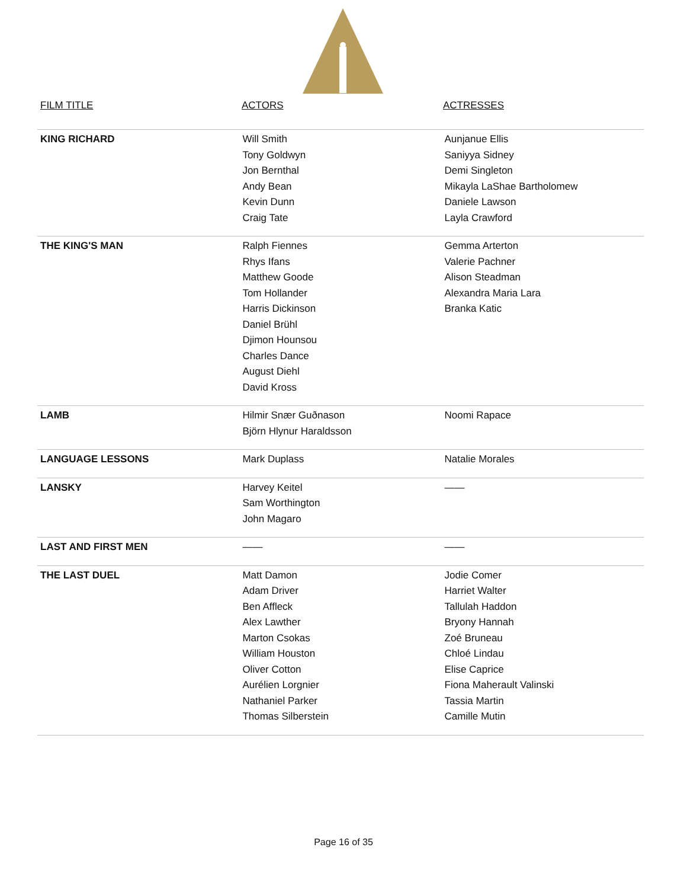FILM TITLE ACTORS ACTRESSES
| KING RICHARD | Will Smith Tony Goldwyn Jon Bernthal Andy Bean Kevin Dunn Craig Tate | Aunjanue Ellis Saniyya Sidney Demi Singleton Mikayla LaShae Bartholomew Daniele Lawson Layla Crawford |
| THE KING'S MAN | Ralph Fiennes Rhys Ifans Matthew Goode Tom Hollander Harris Dickinson Daniel Brühl Djimon Hounsou Charles Dance August Diehl David Kross | Gemma Arterton Valerie Pachner Alison Steadman Alexandra Maria Lara Branka Katic |
| LAMB | Hilmir Snær Guðnason Björn Hlynur Haraldsson | Noomi Rapace |
| LANGUAGE LESSONS | Mark Duplass | Natalie Morales |
| LANSKY | Harvey Keitel Sam Worthington John Magaro | —— |
| LAST AND FIRST MEN | —— | —— |
| THE LAST DUEL | Matt Damon Adam Driver Ben Affleck Alex Lawther Marton Csokas William Houston Oliver Cotton Aurélien Lorgnier Nathaniel Parker Thomas Silberstein | Jodie Comer Harriet Walter Tallulah Haddon Bryony Hannah Zoé Bruneau Chloé Lindau Elise Caprice Fiona Maherault Valinski Tassia Martin Camille Mutin |
Page 16 of 35